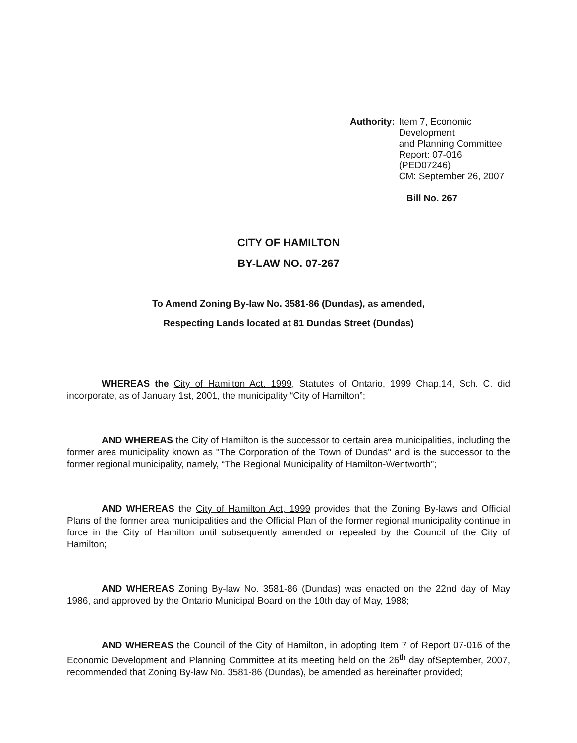Authority: Item 7, Economic Development
and Planning Committee
Report: 07-016 (PED07246)
CM: September 26, 2007
Bill No. 267
CITY OF HAMILTON
BY-LAW NO. 07-267
To Amend Zoning By-law No. 3581-86 (Dundas), as amended,
Respecting Lands located at 81 Dundas Street (Dundas)
WHEREAS the City of Hamilton Act. 1999, Statutes of Ontario, 1999 Chap.14, Sch. C. did incorporate, as of January 1st, 2001, the municipality “City of Hamilton”;
AND WHEREAS the City of Hamilton is the successor to certain area municipalities, including the former area municipality known as "The Corporation of the Town of Dundas" and is the successor to the former regional municipality, namely, “The Regional Municipality of Hamilton-Wentworth”;
AND WHEREAS the City of Hamilton Act, 1999 provides that the Zoning By-laws and Official Plans of the former area municipalities and the Official Plan of the former regional municipality continue in force in the City of Hamilton until subsequently amended or repealed by the Council of the City of Hamilton;
AND WHEREAS Zoning By-law No. 3581-86 (Dundas) was enacted on the 22nd day of May 1986, and approved by the Ontario Municipal Board on the 10th day of May, 1988;
AND WHEREAS the Council of the City of Hamilton, in adopting Item 7 of Report 07-016 of the Economic Development and Planning Committee at its meeting held on the 26<sup>th</sup> day ofSeptember, 2007, recommended that Zoning By-law No. 3581-86 (Dundas), be amended as hereinafter provided;